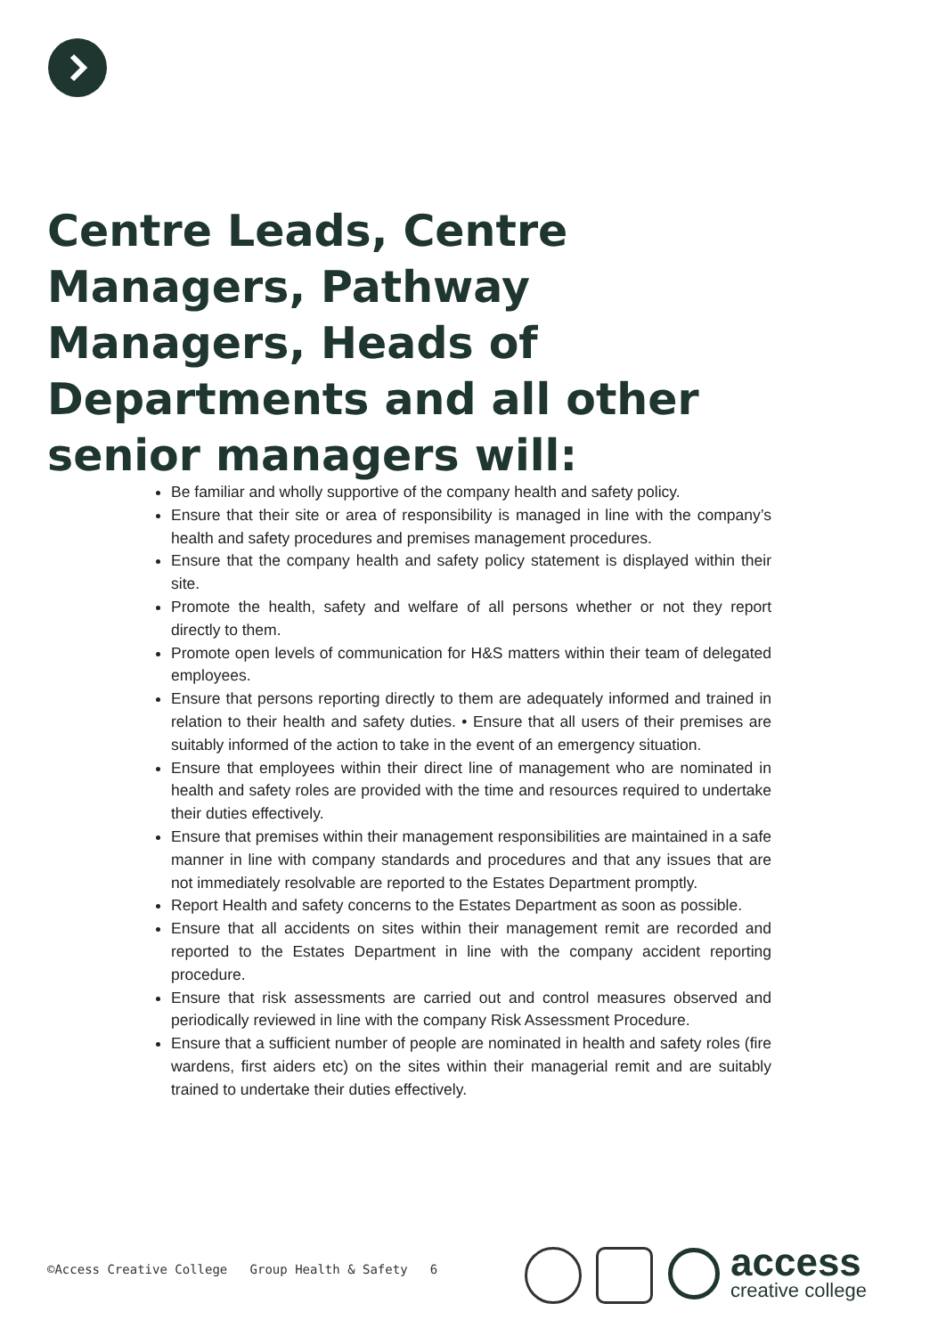Centre Leads, Centre Managers, Pathway Managers, Heads of Departments and all other senior managers will:
Be familiar and wholly supportive of the company health and safety policy.
Ensure that their site or area of responsibility is managed in line with the company’s health and safety procedures and premises management procedures.
Ensure that the company health and safety policy statement is displayed within their site.
Promote the health, safety and welfare of all persons whether or not they report directly to them.
Promote open levels of communication for H&S matters within their team of delegated employees.
Ensure that persons reporting directly to them are adequately informed and trained in relation to their health and safety duties. • Ensure that all users of their premises are suitably informed of the action to take in the event of an emergency situation.
Ensure that employees within their direct line of management who are nominated in health and safety roles are provided with the time and resources required to undertake their duties effectively.
Ensure that premises within their management responsibilities are maintained in a safe manner in line with company standards and procedures and that any issues that are not immediately resolvable are reported to the Estates Department promptly.
Report Health and safety concerns to the Estates Department as soon as possible.
Ensure that all accidents on sites within their management remit are recorded and reported to the Estates Department in line with the company accident reporting procedure.
Ensure that risk assessments are carried out and control measures observed and periodically reviewed in line with the company Risk Assessment Procedure.
Ensure that a sufficient number of people are nominated in health and safety roles (fire wardens, first aiders etc) on the sites within their managerial remit and are suitably trained to undertake their duties effectively.
©Access Creative College Group Health & Safety 6
access
creative college